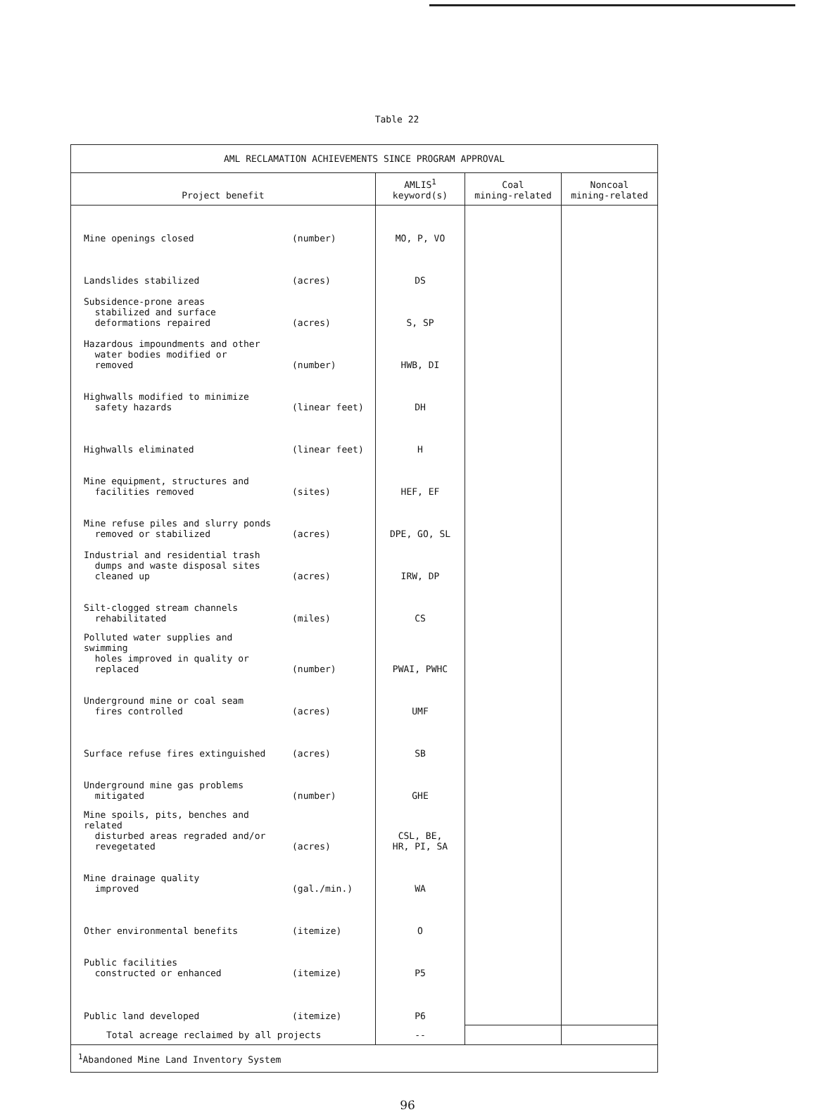Table 22
| AML RECLAMATION ACHIEVEMENTS SINCE PROGRAM APPROVAL | | | | |
| --- | --- | --- | --- | --- |
| Project benefit | | AMLIS<sup>1</sup> keyword(s) | Coal mining-related | Noncoal mining-related |
| Mine openings closed | (number) | MO, P, VO | | |
| Landslides stabilized | (acres) | DS | | |
| Subsidence-prone areas stabilized and surface deformations repaired | (acres) | S, SP | | |
| Hazardous impoundments and other water bodies modified or removed | (number) | HWB, DI | | |
| Highwalls modified to minimize safety hazards | (linear feet) | DH | | |
| Highwalls eliminated | (linear feet) | H | | |
| Mine equipment, structures and facilities removed | (sites) | HEF, EF | | |
| Mine refuse piles and slurry ponds removed or stabilized | (acres) | DPE, GO, SL | | |
| Industrial and residential trash dumps and waste disposal sites cleaned up | (acres) | IRW, DP | | |
| Silt-clogged stream channels rehabilitated | (miles) | CS | | |
| Polluted water supplies and swimming holes improved in quality or replaced | (number) | PWAI, PWHC | | |
| Underground mine or coal seam fires controlled | (acres) | UMF | | |
| Surface refuse fires extinguished | (acres) | SB | | |
| Underground mine gas problems mitigated | (number) | GHE | | |
| Mine spoils, pits, benches and related disturbed areas regraded and/or revegetated | (acres) | CSL, BE, HR, PI, SA | | |
| Mine drainage quality improved | (gal./min.) | WA | | |
| Other environmental benefits | (itemize) | O | | |
| Public facilities constructed or enhanced | (itemize) | P5 | | |
| Public land developed | (itemize) | P6 | | |
| Total acreage reclaimed by all projects | | -- | | |
| <sup>1</sup> Abandoned Mine Land Inventory System | | | | |
96